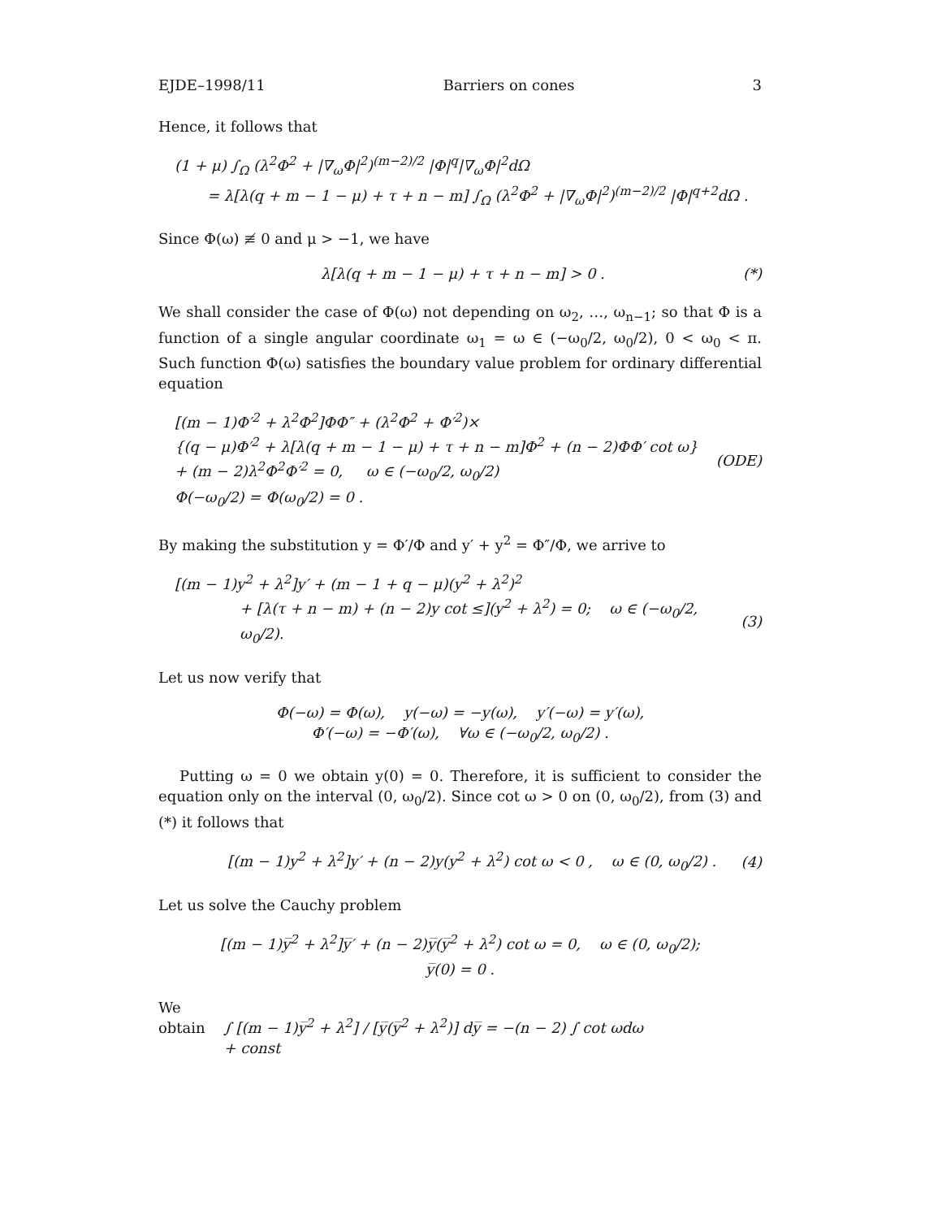EJDE–1998/11 Barriers on cones 3
Hence, it follows that
(1 + μ) ∫<sub>Ω</sub> (λ<sup>2</sup>Φ<sup>2</sup> + |∇<sub>ω</sub>Φ|<sup>2</sup>)<sup>(m−2)/2</sup> |Φ|<sup>q</sup>|∇<sub>ω</sub>Φ|<sup>2</sup>dΩ
= λ[λ(q + m − 1 − μ) + τ + n − m] ∫<sub>Ω</sub> (λ<sup>2</sup>Φ<sup>2</sup> + |∇<sub>ω</sub>Φ|<sup>2</sup>)<sup>(m−2)/2</sup> |Φ|<sup>q+2</sup>dΩ .
Since Φ(ω) ≢ 0 and μ > −1, we have
λ[λ(q + m − 1 − μ) + τ + n − m] > 0 . (*)
We shall consider the case of Φ(ω) not depending on ω<sub>2</sub>, …, ω<sub>n−1</sub>; so that Φ is a function of a single angular coordinate ω<sub>1</sub> = ω ∈ (−ω<sub>0</sub>/2, ω<sub>0</sub>/2), 0 < ω<sub>0</sub> < π. Such function Φ(ω) satisfies the boundary value problem for ordinary differential equation
[(m − 1)Φ′<sup>2</sup> + λ<sup>2</sup>Φ<sup>2</sup>]ΦΦ″ + (λ<sup>2</sup>Φ<sup>2</sup> + Φ′<sup>2</sup>)×
{(q − μ)Φ′<sup>2</sup> + λ[λ(q + m − 1 − μ) + τ + n − m]Φ<sup>2</sup> + (n − 2)ΦΦ′ cot ω}
+ (m − 2)λ<sup>2</sup>Φ<sup>2</sup>Φ′<sup>2</sup> = 0, ω ∈ (−ω<sub>0</sub>/2, ω<sub>0</sub>/2)
Φ(−ω<sub>0</sub>/2) = Φ(ω<sub>0</sub>/2) = 0 .
(ODE)
By making the substitution y = Φ′/Φ and y′ + y<sup>2</sup> = Φ″/Φ, we arrive to
[(m − 1)y<sup>2</sup> + λ<sup>2</sup>]y′ + (m − 1 + q − μ)(y<sup>2</sup> + λ<sup>2</sup>)<sup>2</sup>
+ [λ(τ + n − m) + (n − 2)y cot ≤](y<sup>2</sup> + λ<sup>2</sup>) = 0; ω ∈ (−ω<sub>0</sub>/2, ω<sub>0</sub>/2). (3)
Let us now verify that
Φ(−ω) = Φ(ω), y(−ω) = −y(ω), y′(−ω) = y′(ω),
Φ′(−ω) = −Φ′(ω), ∀ω ∈ (−ω<sub>0</sub>/2, ω<sub>0</sub>/2) .
Putting ω = 0 we obtain y(0) = 0. Therefore, it is sufficient to consider the equation only on the interval (0, ω<sub>0</sub>/2). Since cot ω > 0 on (0, ω<sub>0</sub>/2), from (3) and (*) it follows that
[(m − 1)y<sup>2</sup> + λ<sup>2</sup>]y′ + (n − 2)y(y<sup>2</sup> + λ<sup>2</sup>) cot ω < 0 , ω ∈ (0, ω<sub>0</sub>/2) . (4)
Let us solve the Cauchy problem
[(m − 1)y̅<sup>2</sup> + λ<sup>2</sup>]y̅′ + (n − 2)y̅(y̅<sup>2</sup> + λ<sup>2</sup>) cot ω = 0, ω ∈ (0, ω<sub>0</sub>/2);
y̅(0) = 0 .
We obtain ∫ [(m − 1)y̅<sup>2</sup> + λ<sup>2</sup>] / [y̅(y̅<sup>2</sup> + λ<sup>2</sup>)] dy̅ = −(n − 2) ∫ cot ωdω + const